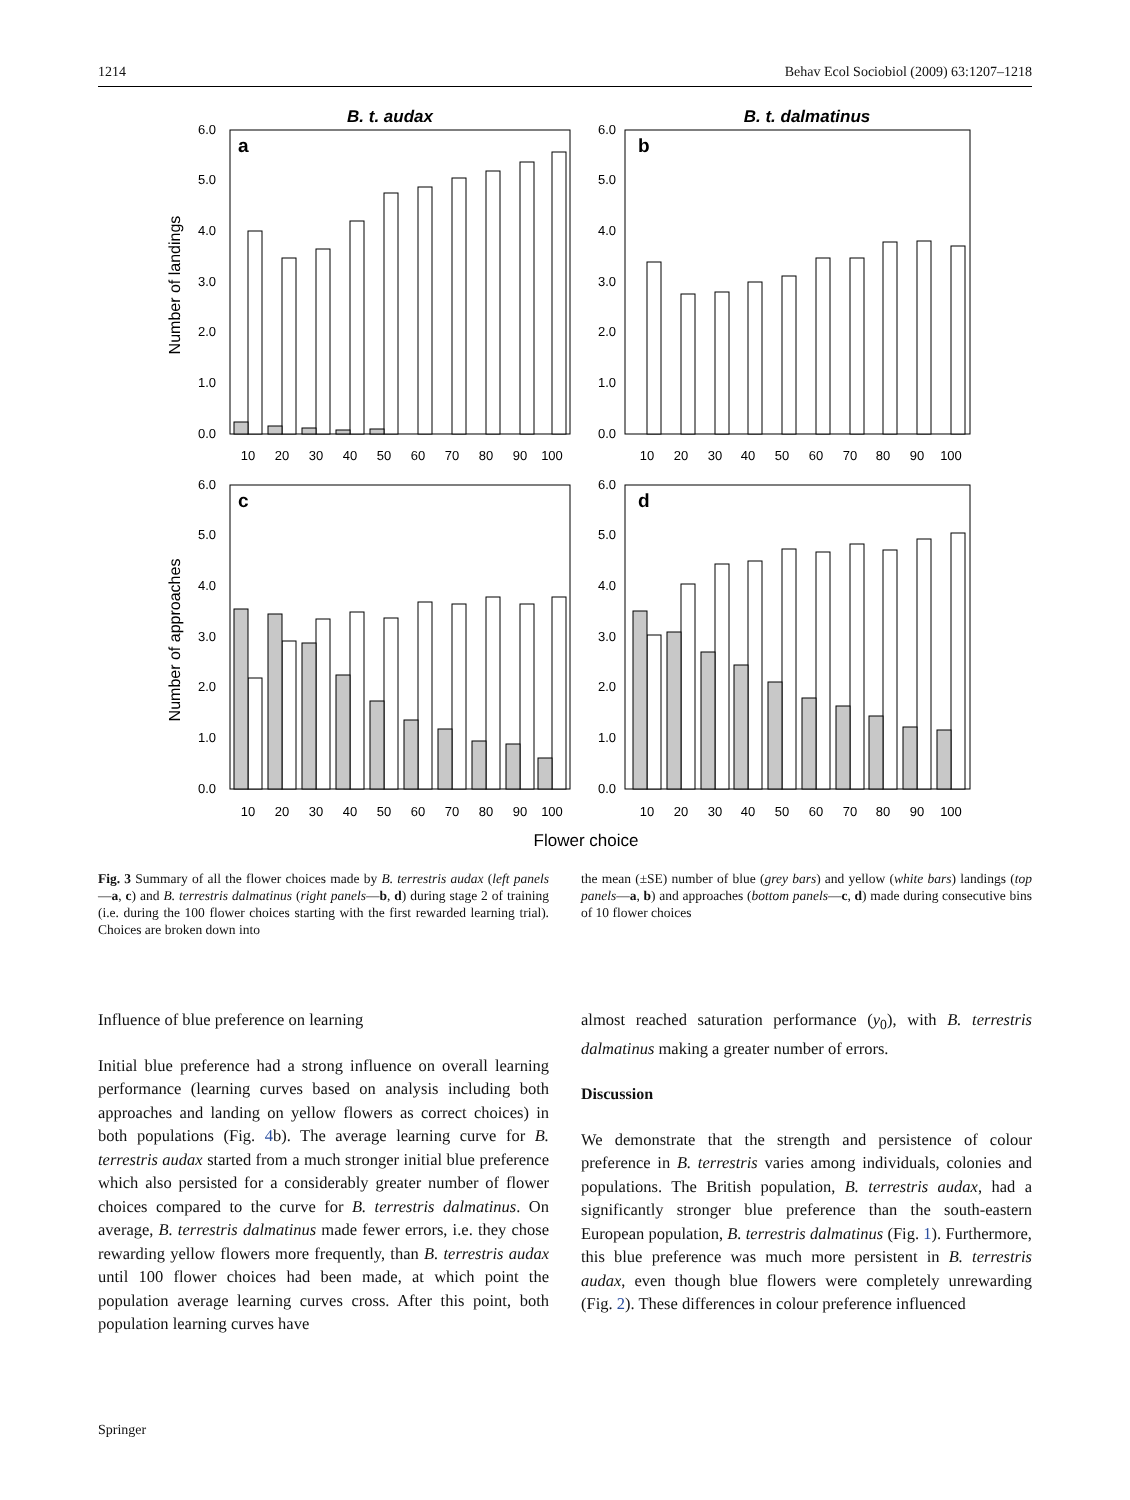1214 Behav Ecol Sociobiol (2009) 63:1207–1218
B. t. audax
B. t. dalmatinus
a
b
c
d
6.0
5.0
4.0
3.0
2.0
1.0
0.0
6.0
5.0
4.0
3.0
2.0
1.0
0.0
6.0
5.0
4.0
3.0
2.0
1.0
0.0
6.0
5.0
4.0
3.0
2.0
1.0
0.0
10
20
30
40
50
60
70
80
90
100
10
20
30
40
50
60
70
80
90
100
10
20
30
40
50
60
70
80
90
100
10
20
30
40
50
60
70
80
90
100
Flower choice
Number of landings
Number of approaches
Fig. 3 Summary of all the flower choices made by B. terrestris audax (left panels—a, c) and B. terrestris dalmatinus (right panels—b, d) during stage 2 of training (i.e. during the 100 flower choices starting with the first rewarded learning trial). Choices are broken down into
the mean (±SE) number of blue (grey bars) and yellow (white bars) landings (top panels—a, b) and approaches (bottom panels—c, d) made during consecutive bins of 10 flower choices
Influence of blue preference on learning
Initial blue preference had a strong influence on overall learning performance (learning curves based on analysis including both approaches and landing on yellow flowers as correct choices) in both populations (Fig. 4b). The average learning curve for B. terrestris audax started from a much stronger initial blue preference which also persisted for a considerably greater number of flower choices compared to the curve for B. terrestris dalmatinus. On average, B. terrestris dalmatinus made fewer errors, i.e. they chose rewarding yellow flowers more frequently, than B. terrestris audax until 100 flower choices had been made, at which point the population average learning curves cross. After this point, both population learning curves have
almost reached saturation performance (y<sub>0</sub>), with B. terrestris dalmatinus making a greater number of errors.
Discussion
We demonstrate that the strength and persistence of colour preference in B. terrestris varies among individuals, colonies and populations. The British population, B. terrestris audax, had a significantly stronger blue preference than the south-eastern European population, B. terrestris dalmatinus (Fig. 1). Furthermore, this blue preference was much more persistent in B. terrestris audax, even though blue flowers were completely unrewarding (Fig. 2). These differences in colour preference influenced
Springer